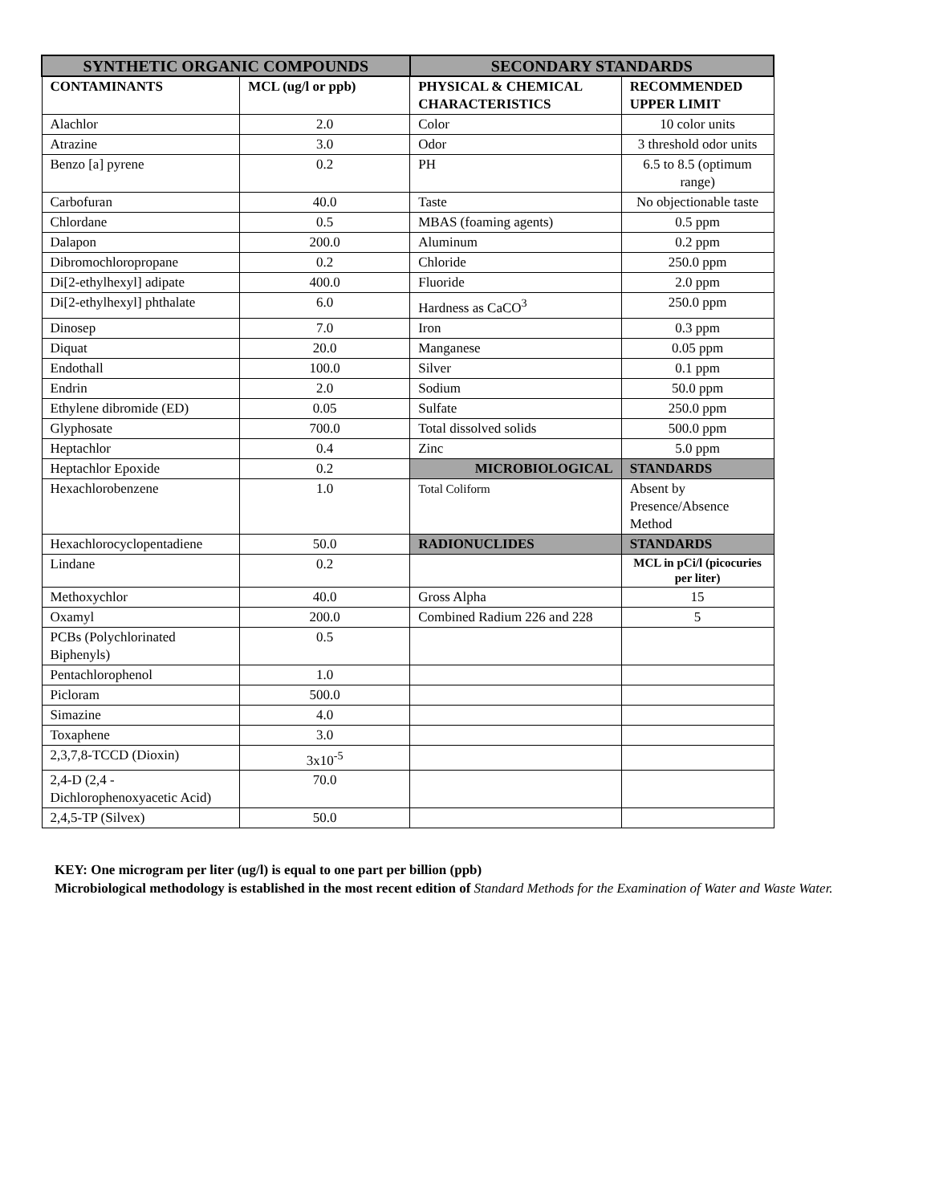| SYNTHETIC ORGANIC COMPOUNDS | | SECONDARY STANDARDS | |
| --- | --- | --- | --- |
| CONTAMINANTS | MCL (ug/l or ppb) | PHYSICAL & CHEMICAL CHARACTERISTICS | RECOMMENDED UPPER LIMIT |
| Alachlor | 2.0 | Color | 10 color units |
| Atrazine | 3.0 | Odor | 3 threshold odor units |
| Benzo [a] pyrene | 0.2 | PH | 6.5 to 8.5 (optimum range) |
| Carbofuran | 40.0 | Taste | No objectionable taste |
| Chlordane | 0.5 | MBAS (foaming agents) | 0.5 ppm |
| Dalapon | 200.0 | Aluminum | 0.2 ppm |
| Dibromochloropropane | 0.2 | Chloride | 250.0 ppm |
| Di[2-ethylhexyl] adipate | 400.0 | Fluoride | 2.0 ppm |
| Di[2-ethylhexyl] phthalate | 6.0 | Hardness as CaCO<sup>3</sup> | 250.0 ppm |
| Dinosep | 7.0 | Iron | 0.3 ppm |
| Diquat | 20.0 | Manganese | 0.05 ppm |
| Endothall | 100.0 | Silver | 0.1 ppm |
| Endrin | 2.0 | Sodium | 50.0 ppm |
| Ethylene dibromide (ED) | 0.05 | Sulfate | 250.0 ppm |
| Glyphosate | 700.0 | Total dissolved solids | 500.0 ppm |
| Heptachlor | 0.4 | Zinc | 5.0 ppm |
| Heptachlor Epoxide | 0.2 | MICROBIOLOGICAL | STANDARDS |
| Hexachlorobenzene | 1.0 | Total Coliform | Absent by Presence/Absence Method |
| Hexachlorocyclopentadiene | 50.0 | RADIONUCLIDES | STANDARDS |
| Lindane | 0.2 | | MCL in pCi/l (picocuries per liter) |
| Methoxychlor | 40.0 | Gross Alpha | 15 |
| Oxamyl | 200.0 | Combined Radium 226 and 228 | 5 |
| PCBs (Polychlorinated Biphenyls) | 0.5 | | |
| Pentachlorophenol | 1.0 | | |
| Picloram | 500.0 | | |
| Simazine | 4.0 | | |
| Toxaphene | 3.0 | | |
| 2,3,7,8-TCCD (Dioxin) | 3x10<sup>-5</sup> | | |
| 2,4-D (2,4 - Dichlorophenoxyacetic Acid) | 70.0 | | |
| 2,4,5-TP (Silvex) | 50.0 | | |
KEY: One microgram per liter (ug/l) is equal to one part per billion (ppb)
Microbiological methodology is established in the most recent edition of Standard Methods for the Examination of Water and Waste Water.